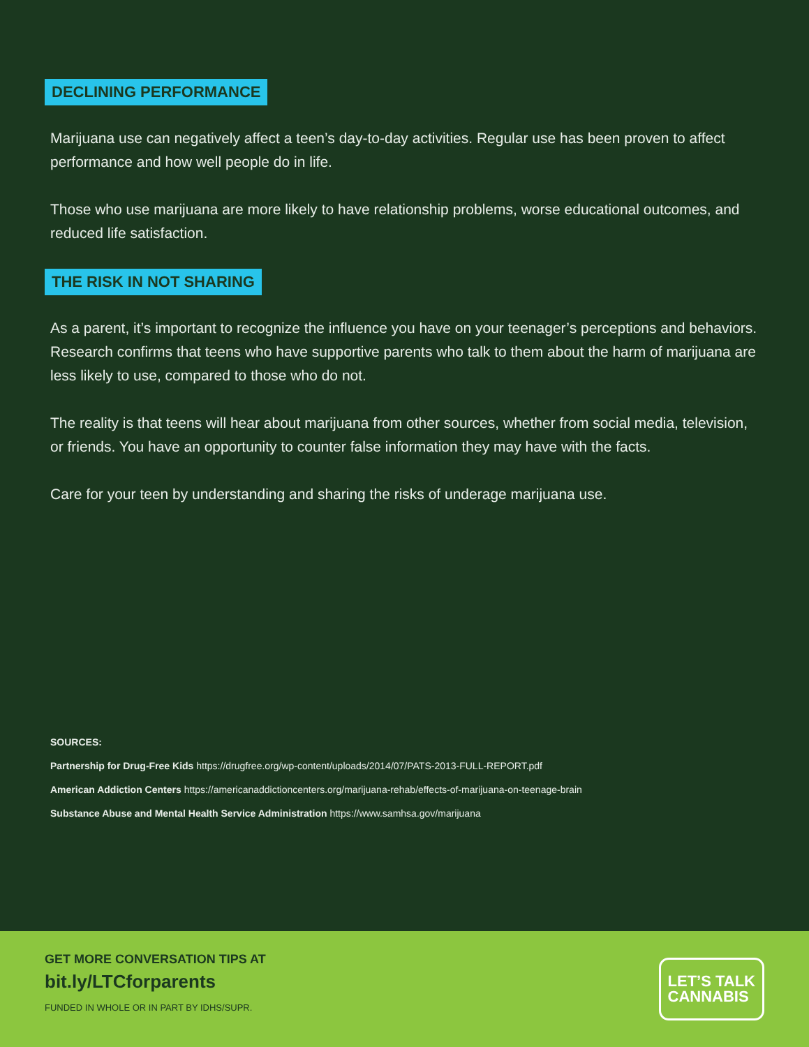DECLINING PERFORMANCE
Marijuana use can negatively affect a teen’s day-to-day activities. Regular use has been proven to affect performance and how well people do in life.
Those who use marijuana are more likely to have relationship problems, worse educational outcomes, and reduced life satisfaction.
THE RISK IN NOT SHARING
As a parent, it’s important to recognize the influence you have on your teenager’s perceptions and behaviors. Research confirms that teens who have supportive parents who talk to them about the harm of marijuana are less likely to use, compared to those who do not.
The reality is that teens will hear about marijuana from other sources, whether from social media, television, or friends. You have an opportunity to counter false information they may have with the facts.
Care for your teen by understanding and sharing the risks of underage marijuana use.
SOURCES:
Partnership for Drug-Free Kids https://drugfree.org/wp-content/uploads/2014/07/PATS-2013-FULL-REPORT.pdf
American Addiction Centers https://americanaddictioncenters.org/marijuana-rehab/effects-of-marijuana-on-teenage-brain
Substance Abuse and Mental Health Service Administration https://www.samhsa.gov/marijuana
GET MORE CONVERSATION TIPS AT
bit.ly/LTCforparents
FUNDED IN WHOLE OR IN PART BY IDHS/SUPR.
LET’S TALK
CANNABIS